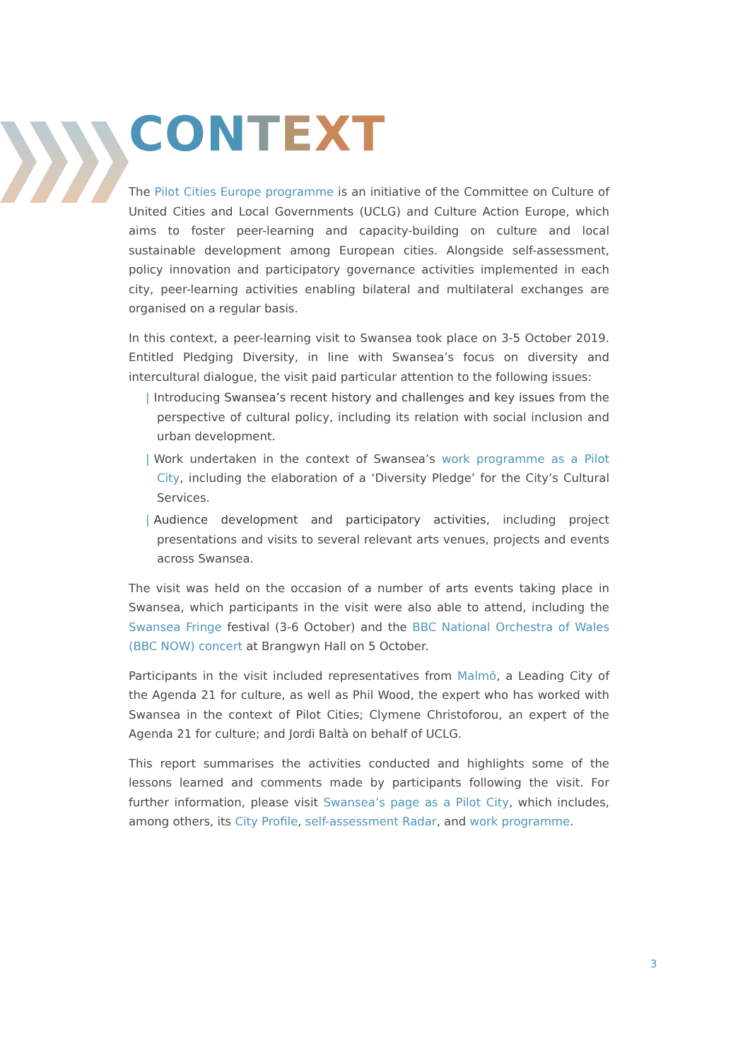CON TEXT
The Pilot Cities Europe programme is an initiative of the Committee on Culture of United Cities and Local Governments (UCLG) and Culture Action Europe, which aims to foster peer-learning and capacity-building on culture and local sustainable development among European cities. Alongside self-assessment, policy innovation and participatory governance activities implemented in each city, peer-learning activities enabling bilateral and multilateral exchanges are organised on a regular basis.
In this context, a peer-learning visit to Swansea took place on 3-5 October 2019. Entitled Pledging Diversity, in line with Swansea’s focus on diversity and intercultural dialogue, the visit paid particular attention to the following issues:
| Introducing Swansea’s recent history and challenges and key issues from the perspective of cultural policy, including its relation with social inclusion and urban development.
| Work undertaken in the context of Swansea’s work programme as a Pilot City, including the elaboration of a ‘Diversity Pledge’ for the City’s Cultural Services.
| Audience development and participatory activities, including project presentations and visits to several relevant arts venues, projects and events across Swansea.
The visit was held on the occasion of a number of arts events taking place in Swansea, which participants in the visit were also able to attend, including the Swansea Fringe festival (3-6 October) and the BBC National Orchestra of Wales (BBC NOW) concert at Brangwyn Hall on 5 October.
Participants in the visit included representatives from Malmö, a Leading City of the Agenda 21 for culture, as well as Phil Wood, the expert who has worked with Swansea in the context of Pilot Cities; Clymene Christoforou, an expert of the Agenda 21 for culture; and Jordi Baltà on behalf of UCLG.
This report summarises the activities conducted and highlights some of the lessons learned and comments made by participants following the visit. For further information, please visit Swansea’s page as a Pilot City, which includes, among others, its City Profile, self-assessment Radar, and work programme.
3